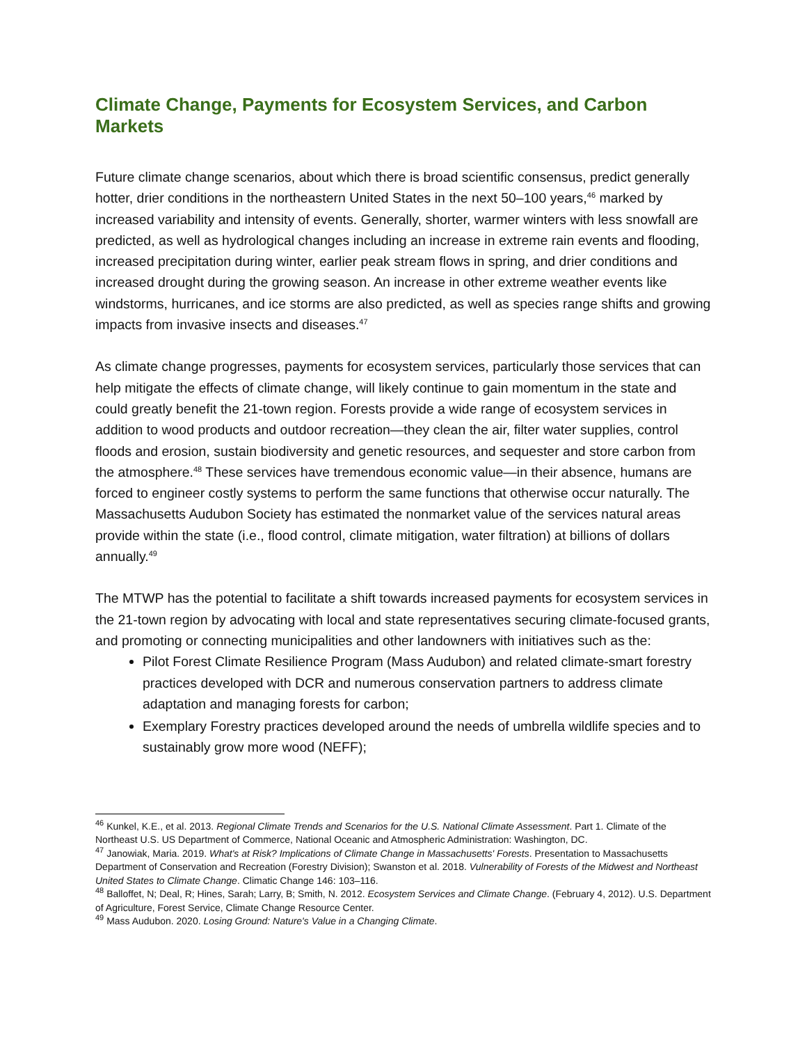Climate Change, Payments for Ecosystem Services, and Carbon Markets
Future climate change scenarios, about which there is broad scientific consensus, predict generally hotter, drier conditions in the northeastern United States in the next 50–100 years,<sup>46</sup> marked by increased variability and intensity of events. Generally, shorter, warmer winters with less snowfall are predicted, as well as hydrological changes including an increase in extreme rain events and flooding, increased precipitation during winter, earlier peak stream flows in spring, and drier conditions and increased drought during the growing season. An increase in other extreme weather events like windstorms, hurricanes, and ice storms are also predicted, as well as species range shifts and growing impacts from invasive insects and diseases.<sup>47</sup>
As climate change progresses, payments for ecosystem services, particularly those services that can help mitigate the effects of climate change, will likely continue to gain momentum in the state and could greatly benefit the 21-town region. Forests provide a wide range of ecosystem services in addition to wood products and outdoor recreation—they clean the air, filter water supplies, control floods and erosion, sustain biodiversity and genetic resources, and sequester and store carbon from the atmosphere.<sup>48</sup> These services have tremendous economic value—in their absence, humans are forced to engineer costly systems to perform the same functions that otherwise occur naturally. The Massachusetts Audubon Society has estimated the nonmarket value of the services natural areas provide within the state (i.e., flood control, climate mitigation, water filtration) at billions of dollars annually.<sup>49</sup>
The MTWP has the potential to facilitate a shift towards increased payments for ecosystem services in the 21-town region by advocating with local and state representatives securing climate-focused grants, and promoting or connecting municipalities and other landowners with initiatives such as the:
Pilot Forest Climate Resilience Program (Mass Audubon) and related climate-smart forestry practices developed with DCR and numerous conservation partners to address climate adaptation and managing forests for carbon;
Exemplary Forestry practices developed around the needs of umbrella wildlife species and to sustainably grow more wood (NEFF);
<sup>46</sup> Kunkel, K.E., et al. 2013. Regional Climate Trends and Scenarios for the U.S. National Climate Assessment. Part 1. Climate of the Northeast U.S. US Department of Commerce, National Oceanic and Atmospheric Administration: Washington, DC.
<sup>47</sup> Janowiak, Maria. 2019. What's at Risk? Implications of Climate Change in Massachusetts' Forests. Presentation to Massachusetts Department of Conservation and Recreation (Forestry Division); Swanston et al. 2018. Vulnerability of Forests of the Midwest and Northeast United States to Climate Change. Climatic Change 146: 103–116.
<sup>48</sup> Balloffet, N; Deal, R; Hines, Sarah; Larry, B; Smith, N. 2012. Ecosystem Services and Climate Change. (February 4, 2012). U.S. Department of Agriculture, Forest Service, Climate Change Resource Center.
<sup>49</sup> Mass Audubon. 2020. Losing Ground: Nature's Value in a Changing Climate.